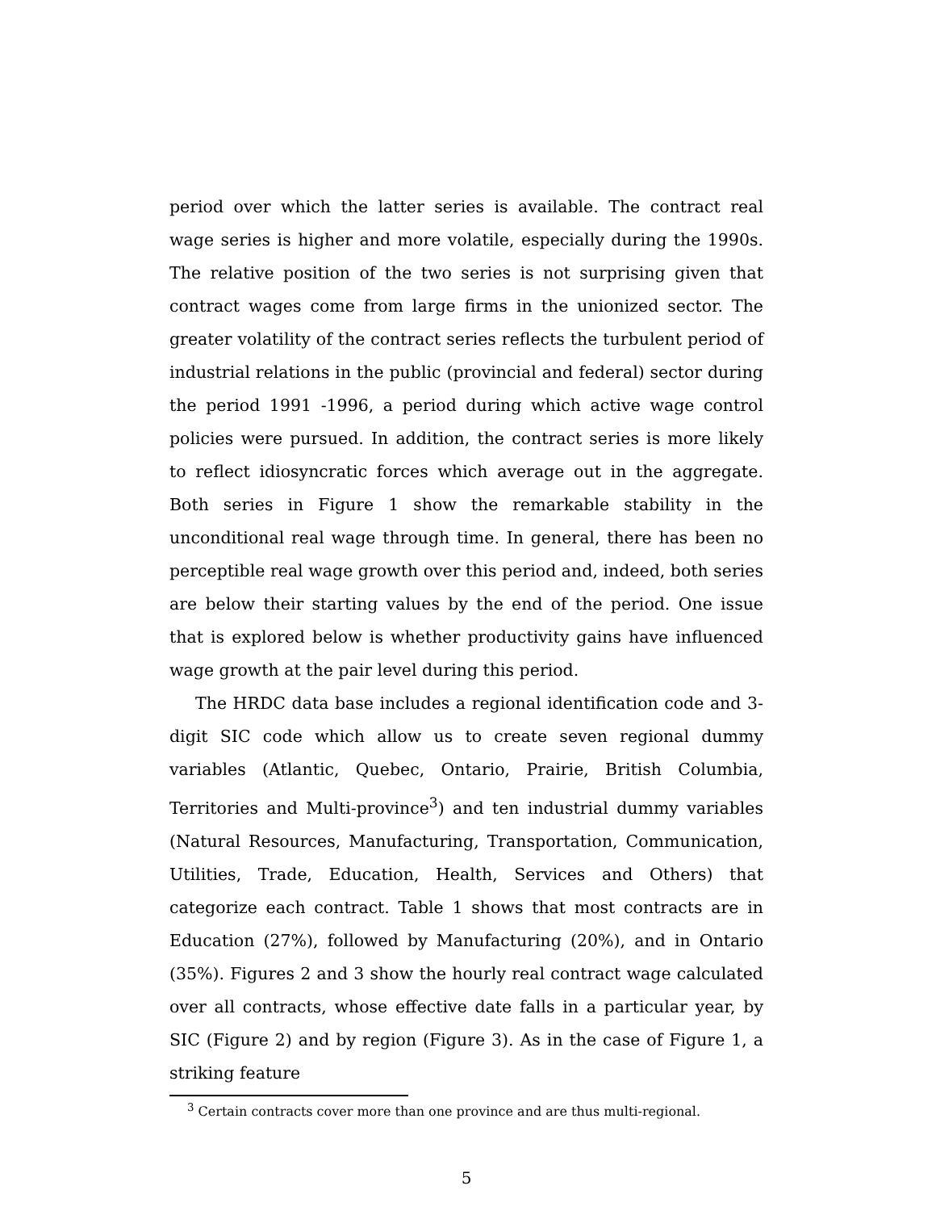period over which the latter series is available. The contract real wage series is higher and more volatile, especially during the 1990s. The relative position of the two series is not surprising given that contract wages come from large firms in the unionized sector. The greater volatility of the contract series reflects the turbulent period of industrial relations in the public (provincial and federal) sector during the period 1991 -1996, a period during which active wage control policies were pursued. In addition, the contract series is more likely to reflect idiosyncratic forces which average out in the aggregate. Both series in Figure 1 show the remarkable stability in the unconditional real wage through time. In general, there has been no perceptible real wage growth over this period and, indeed, both series are below their starting values by the end of the period. One issue that is explored below is whether productivity gains have influenced wage growth at the pair level during this period.
The HRDC data base includes a regional identification code and 3-digit SIC code which allow us to create seven regional dummy variables (Atlantic, Quebec, Ontario, Prairie, British Columbia, Territories and Multi-province<sup>3</sup>) and ten industrial dummy variables (Natural Resources, Manufacturing, Transportation, Communication, Utilities, Trade, Education, Health, Services and Others) that categorize each contract. Table 1 shows that most contracts are in Education (27%), followed by Manufacturing (20%), and in Ontario (35%). Figures 2 and 3 show the hourly real contract wage calculated over all contracts, whose effective date falls in a particular year, by SIC (Figure 2) and by region (Figure 3). As in the case of Figure 1, a striking feature
<sup>3</sup> Certain contracts cover more than one province and are thus multi-regional.
5